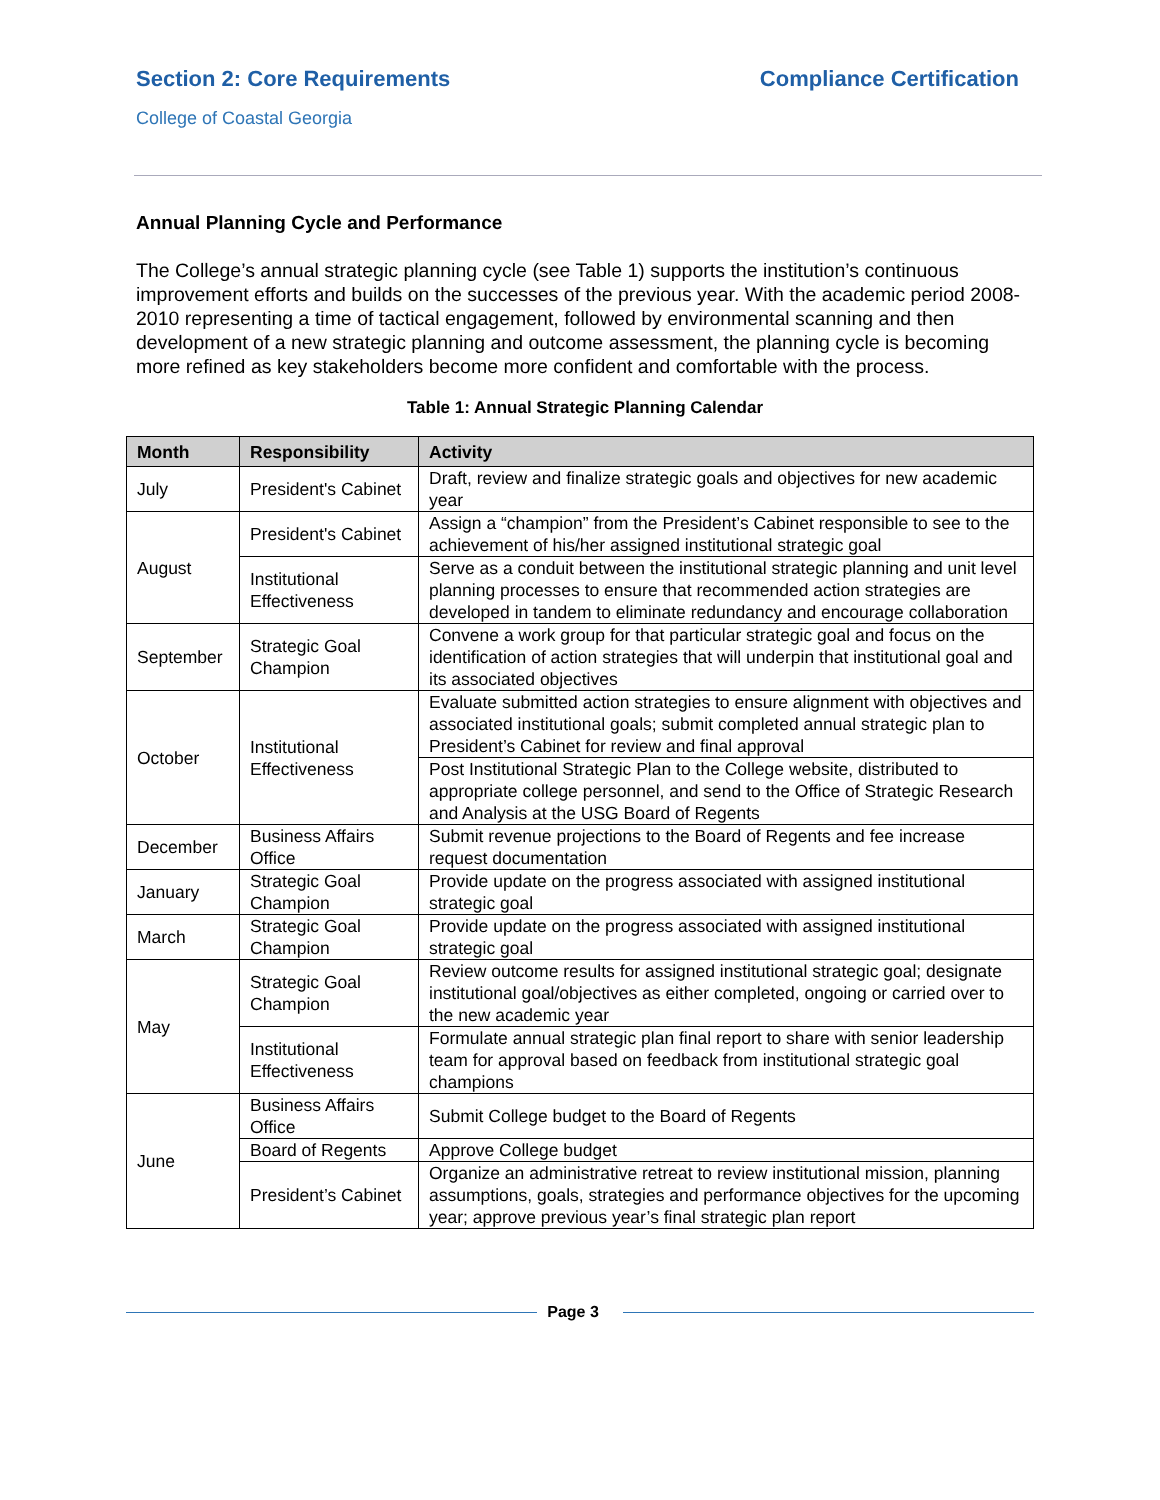Section 2: Core Requirements Compliance Certification
College of Coastal Georgia
Annual Planning Cycle and Performance
The College’s annual strategic planning cycle (see Table 1) supports the institution’s continuous improvement efforts and builds on the successes of the previous year. With the academic period 2008-2010 representing a time of tactical engagement, followed by environmental scanning and then development of a new strategic planning and outcome assessment, the planning cycle is becoming more refined as key stakeholders become more confident and comfortable with the process.
Table 1: Annual Strategic Planning Calendar
| Month | Responsibility | Activity |
| --- | --- | --- |
| July | President's Cabinet | Draft, review and finalize strategic goals and objectives for new academic year |
| August | President's Cabinet | Assign a “champion” from the President’s Cabinet responsible to see to the achievement of his/her assigned institutional strategic goal |
| | Institutional Effectiveness | Serve as a conduit between the institutional strategic planning and unit level planning processes to ensure that recommended action strategies are developed in tandem to eliminate redundancy and encourage collaboration |
| September | Strategic Goal Champion | Convene a work group for that particular strategic goal and focus on the identification of action strategies that will underpin that institutional goal and its associated objectives |
| October | Institutional Effectiveness | Evaluate submitted action strategies to ensure alignment with objectives and associated institutional goals; submit completed annual strategic plan to President’s Cabinet for review and final approval |
| | | Post Institutional Strategic Plan to the College website, distributed to appropriate college personnel, and send to the Office of Strategic Research and Analysis at the USG Board of Regents |
| December | Business Affairs Office | Submit revenue projections to the Board of Regents and fee increase request documentation |
| January | Strategic Goal Champion | Provide update on the progress associated with assigned institutional strategic goal |
| March | Strategic Goal Champion | Provide update on the progress associated with assigned institutional strategic goal |
| May | Strategic Goal Champion | Review outcome results for assigned institutional strategic goal; designate institutional goal/objectives as either completed, ongoing or carried over to the new academic year |
| | Institutional Effectiveness | Formulate annual strategic plan final report to share with senior leadership team for approval based on feedback from institutional strategic goal champions |
| June | Business Affairs Office | Submit College budget to the Board of Regents |
| | Board of Regents | Approve College budget |
| | President’s Cabinet | Organize an administrative retreat to review institutional mission, planning assumptions, goals, strategies and performance objectives for the upcoming year; approve previous year’s final strategic plan report |
Page 3